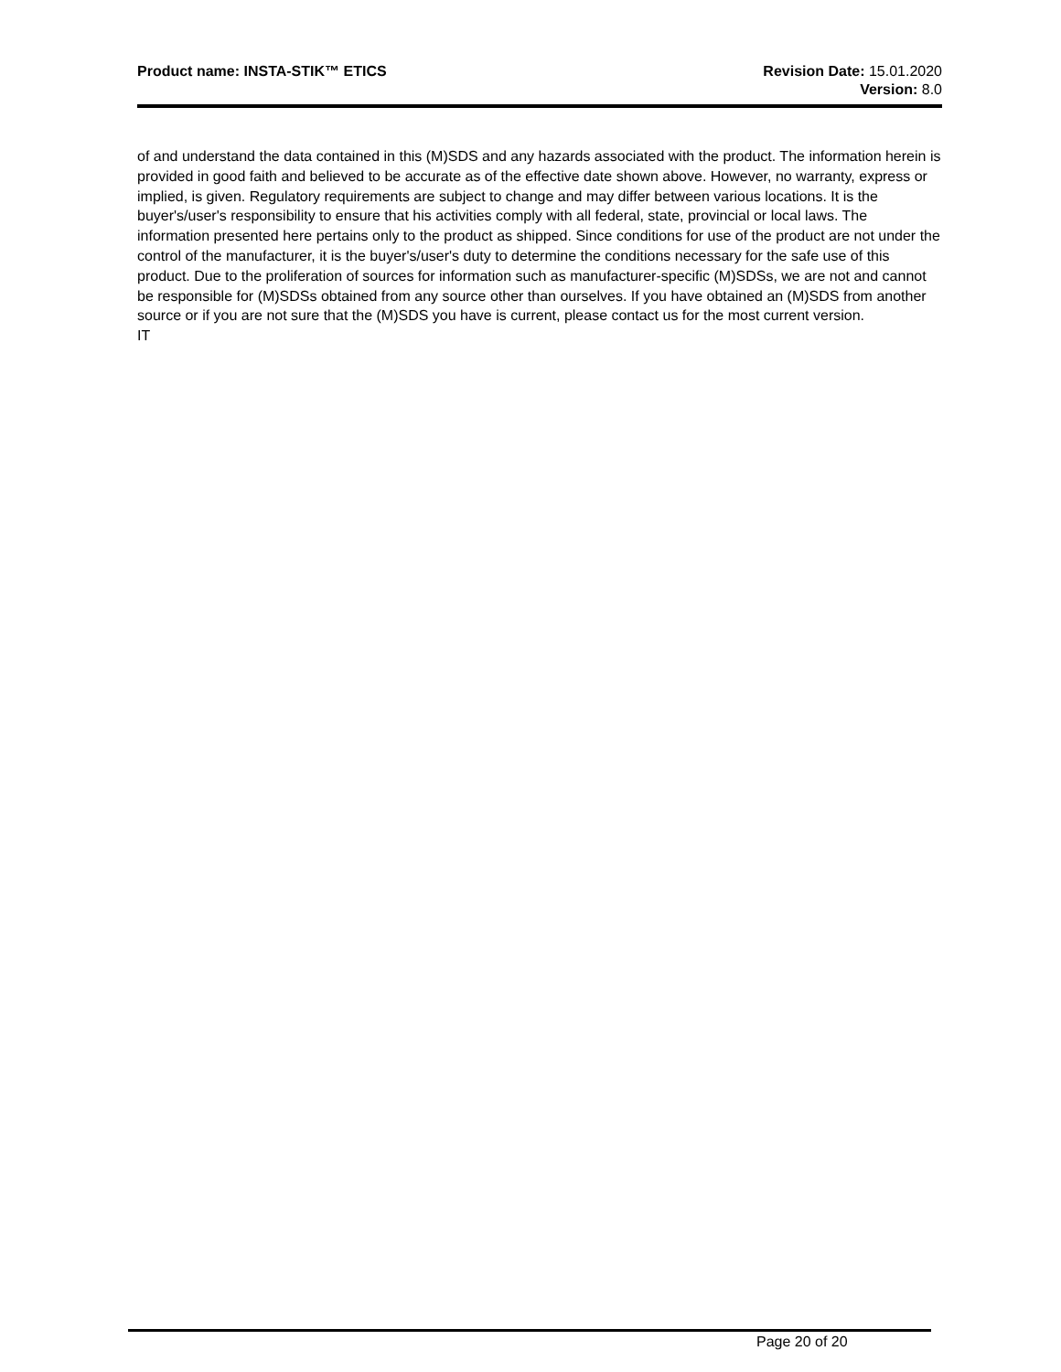Product name: INSTA-STIK™ ETICS
Revision Date: 15.01.2020
Version: 8.0
of and understand the data contained in this (M)SDS and any hazards associated with the product. The information herein is provided in good faith and believed to be accurate as of the effective date shown above. However, no warranty, express or implied, is given. Regulatory requirements are subject to change and may differ between various locations. It is the buyer's/user's responsibility to ensure that his activities comply with all federal, state, provincial or local laws. The information presented here pertains only to the product as shipped. Since conditions for use of the product are not under the control of the manufacturer, it is the buyer's/user's duty to determine the conditions necessary for the safe use of this product. Due to the proliferation of sources for information such as manufacturer-specific (M)SDSs, we are not and cannot be responsible for (M)SDSs obtained from any source other than ourselves. If you have obtained an (M)SDS from another source or if you are not sure that the (M)SDS you have is current, please contact us for the most current version.
IT
Page 20 of 20